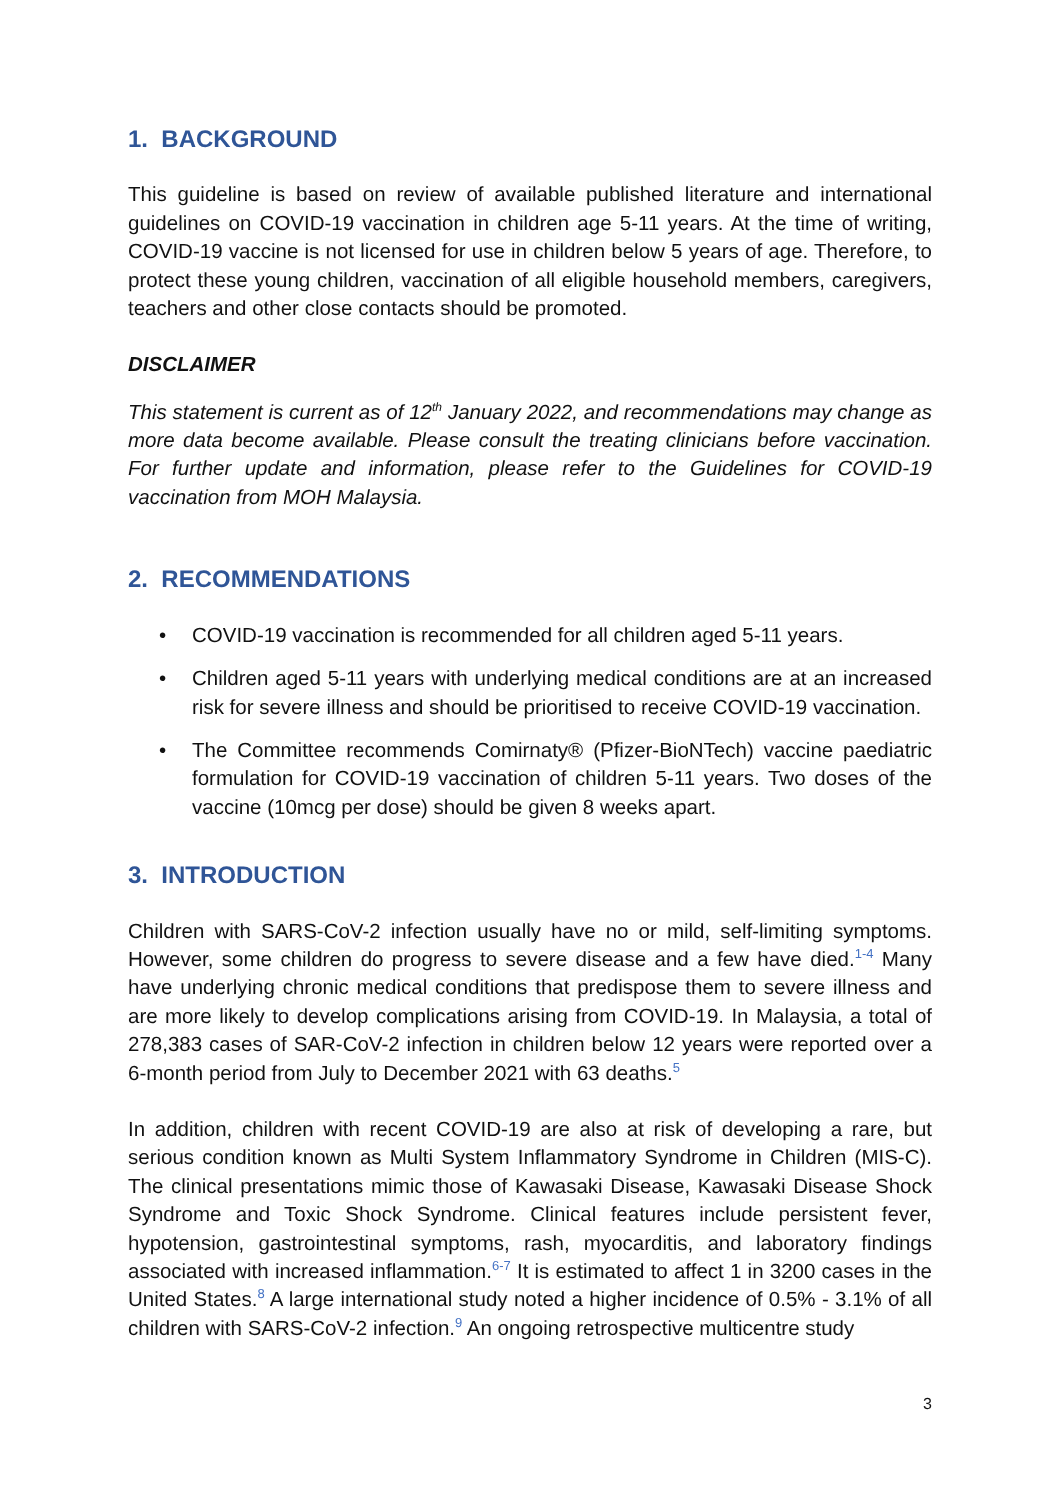1. BACKGROUND
This guideline is based on review of available published literature and international guidelines on COVID-19 vaccination in children age 5-11 years. At the time of writing, COVID-19 vaccine is not licensed for use in children below 5 years of age. Therefore, to protect these young children, vaccination of all eligible household members, caregivers, teachers and other close contacts should be promoted.
DISCLAIMER
This statement is current as of 12<sup>th</sup> January 2022, and recommendations may change as more data become available. Please consult the treating clinicians before vaccination. For further update and information, please refer to the Guidelines for COVID-19 vaccination from MOH Malaysia.
2. RECOMMENDATIONS
• COVID-19 vaccination is recommended for all children aged 5-11 years.
• Children aged 5-11 years with underlying medical conditions are at an increased risk for severe illness and should be prioritised to receive COVID-19 vaccination.
• The Committee recommends Comirnaty® (Pfizer-BioNTech) vaccine paediatric formulation for COVID-19 vaccination of children 5-11 years. Two doses of the vaccine (10mcg per dose) should be given 8 weeks apart.
3. INTRODUCTION
Children with SARS-CoV-2 infection usually have no or mild, self-limiting symptoms. However, some children do progress to severe disease and a few have died.<sup>1-4</sup> Many have underlying chronic medical conditions that predispose them to severe illness and are more likely to develop complications arising from COVID-19. In Malaysia, a total of 278,383 cases of SAR-CoV-2 infection in children below 12 years were reported over a 6-month period from July to December 2021 with 63 deaths.<sup>5</sup>
In addition, children with recent COVID-19 are also at risk of developing a rare, but serious condition known as Multi System Inflammatory Syndrome in Children (MIS-C). The clinical presentations mimic those of Kawasaki Disease, Kawasaki Disease Shock Syndrome and Toxic Shock Syndrome. Clinical features include persistent fever, hypotension, gastrointestinal symptoms, rash, myocarditis, and laboratory findings associated with increased inflammation.<sup>6-7</sup> It is estimated to affect 1 in 3200 cases in the United States.<sup>8</sup> A large international study noted a higher incidence of 0.5% - 3.1% of all children with SARS-CoV-2 infection.<sup>9</sup> An ongoing retrospective multicentre study
3